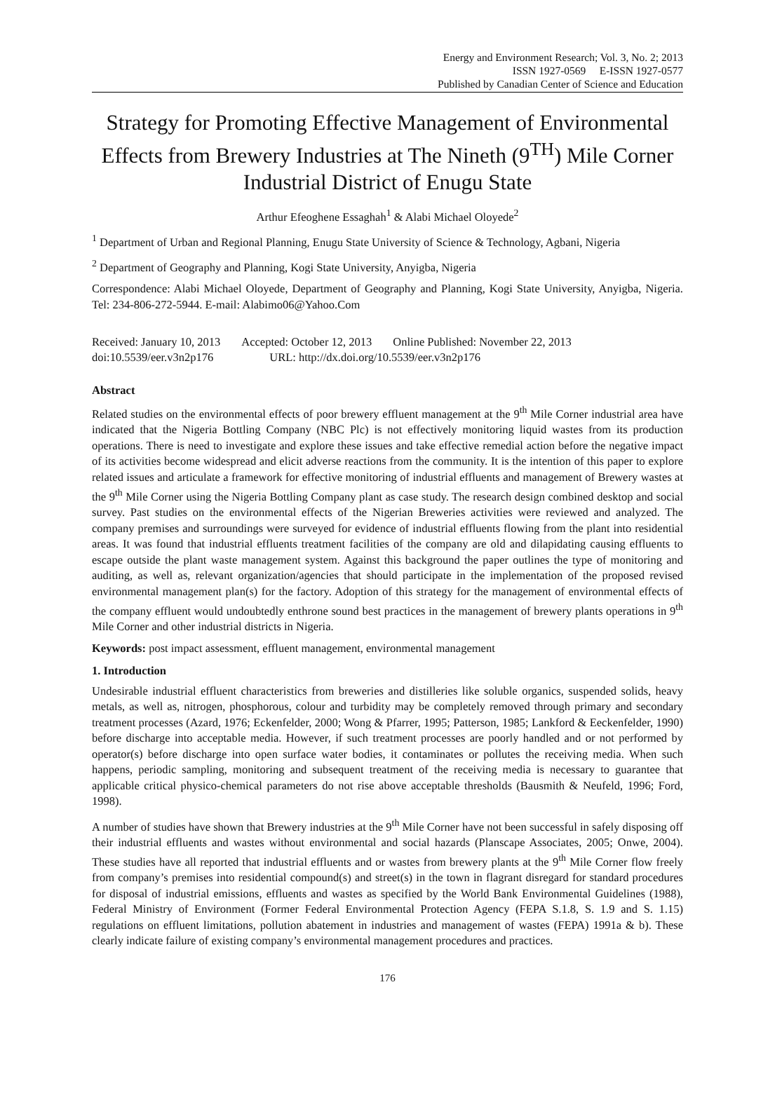Energy and Environment Research; Vol. 3, No. 2; 2013
ISSN 1927-0569 E-ISSN 1927-0577
Published by Canadian Center of Science and Education
Strategy for Promoting Effective Management of Environmental Effects from Brewery Industries at The Nineth (9<sup>TH</sup>) Mile Corner Industrial District of Enugu State
Arthur Efeoghene Essaghah<sup>1</sup> & Alabi Michael Oloyede<sup>2</sup>
<sup>1</sup> Department of Urban and Regional Planning, Enugu State University of Science & Technology, Agbani, Nigeria
<sup>2</sup> Department of Geography and Planning, Kogi State University, Anyigba, Nigeria
Correspondence: Alabi Michael Oloyede, Department of Geography and Planning, Kogi State University, Anyigba, Nigeria. Tel: 234-806-272-5944. E-mail: Alabimo06@Yahoo.Com
Received: January 10, 2013 Accepted: October 12, 2013 Online Published: November 22, 2013
doi:10.5539/eer.v3n2p176 URL: http://dx.doi.org/10.5539/eer.v3n2p176
Abstract
Related studies on the environmental effects of poor brewery effluent management at the 9<sup>th</sup> Mile Corner industrial area have indicated that the Nigeria Bottling Company (NBC Plc) is not effectively monitoring liquid wastes from its production operations. There is need to investigate and explore these issues and take effective remedial action before the negative impact of its activities become widespread and elicit adverse reactions from the community. It is the intention of this paper to explore related issues and articulate a framework for effective monitoring of industrial effluents and management of Brewery wastes at the 9<sup>th</sup> Mile Corner using the Nigeria Bottling Company plant as case study. The research design combined desktop and social survey. Past studies on the environmental effects of the Nigerian Breweries activities were reviewed and analyzed. The company premises and surroundings were surveyed for evidence of industrial effluents flowing from the plant into residential areas. It was found that industrial effluents treatment facilities of the company are old and dilapidating causing effluents to escape outside the plant waste management system. Against this background the paper outlines the type of monitoring and auditing, as well as, relevant organization/agencies that should participate in the implementation of the proposed revised environmental management plan(s) for the factory. Adoption of this strategy for the management of environmental effects of the company effluent would undoubtedly enthrone sound best practices in the management of brewery plants operations in 9<sup>th</sup> Mile Corner and other industrial districts in Nigeria.
Keywords: post impact assessment, effluent management, environmental management
1. Introduction
Undesirable industrial effluent characteristics from breweries and distilleries like soluble organics, suspended solids, heavy metals, as well as, nitrogen, phosphorous, colour and turbidity may be completely removed through primary and secondary treatment processes (Azard, 1976; Eckenfelder, 2000; Wong & Pfarrer, 1995; Patterson, 1985; Lankford & Eeckenfelder, 1990) before discharge into acceptable media. However, if such treatment processes are poorly handled and or not performed by operator(s) before discharge into open surface water bodies, it contaminates or pollutes the receiving media. When such happens, periodic sampling, monitoring and subsequent treatment of the receiving media is necessary to guarantee that applicable critical physico-chemical parameters do not rise above acceptable thresholds (Bausmith & Neufeld, 1996; Ford, 1998).
A number of studies have shown that Brewery industries at the 9<sup>th</sup> Mile Corner have not been successful in safely disposing off their industrial effluents and wastes without environmental and social hazards (Planscape Associates, 2005; Onwe, 2004). These studies have all reported that industrial effluents and or wastes from brewery plants at the 9<sup>th</sup> Mile Corner flow freely from company’s premises into residential compound(s) and street(s) in the town in flagrant disregard for standard procedures for disposal of industrial emissions, effluents and wastes as specified by the World Bank Environmental Guidelines (1988), Federal Ministry of Environment (Former Federal Environmental Protection Agency (FEPA S.1.8, S. 1.9 and S. 1.15) regulations on effluent limitations, pollution abatement in industries and management of wastes (FEPA) 1991a & b). These clearly indicate failure of existing company’s environmental management procedures and practices.
176